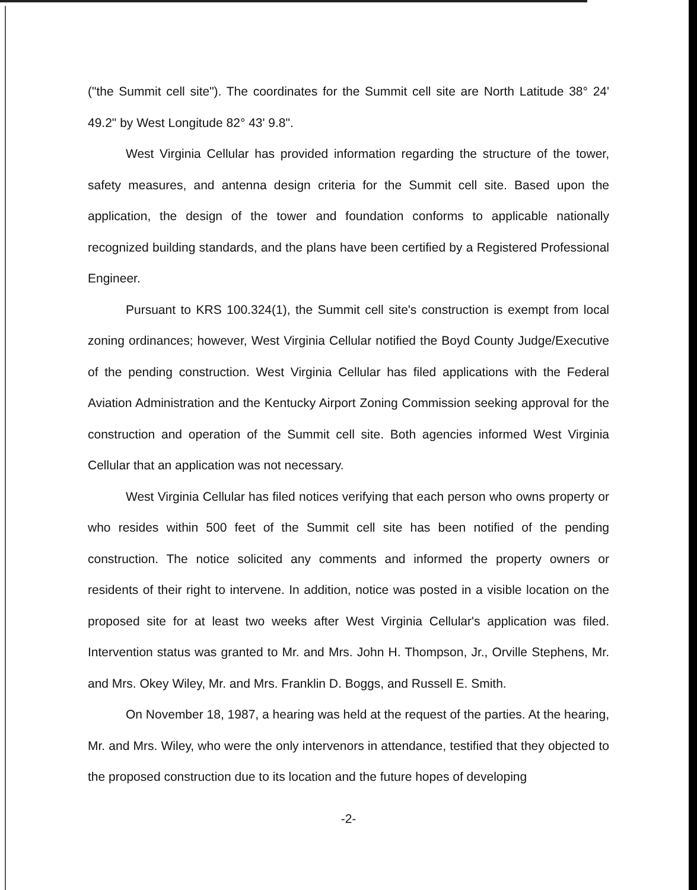("the Summit cell site"). The coordinates for the Summit cell site are North Latitude 38° 24' 49.2" by West Longitude 82° 43' 9.8".
West Virginia Cellular has provided information regarding the structure of the tower, safety measures, and antenna design criteria for the Summit cell site. Based upon the application, the design of the tower and foundation conforms to applicable nationally recognized building standards, and the plans have been certified by a Registered Professional Engineer.
Pursuant to KRS 100.324(1), the Summit cell site's construction is exempt from local zoning ordinances; however, West Virginia Cellular notified the Boyd County Judge/Executive of the pending construction. West Virginia Cellular has filed applications with the Federal Aviation Administration and the Kentucky Airport Zoning Commission seeking approval for the construction and operation of the Summit cell site. Both agencies informed West Virginia Cellular that an application was not necessary.
West Virginia Cellular has filed notices verifying that each person who owns property or who resides within 500 feet of the Summit cell site has been notified of the pending construction. The notice solicited any comments and informed the property owners or residents of their right to intervene. In addition, notice was posted in a visible location on the proposed site for at least two weeks after West Virginia Cellular's application was filed. Intervention status was granted to Mr. and Mrs. John H. Thompson, Jr., Orville Stephens, Mr. and Mrs. Okey Wiley, Mr. and Mrs. Franklin D. Boggs, and Russell E. Smith.
On November 18, 1987, a hearing was held at the request of the parties. At the hearing, Mr. and Mrs. Wiley, who were the only intervenors in attendance, testified that they objected to the proposed construction due to its location and the future hopes of developing
-2-